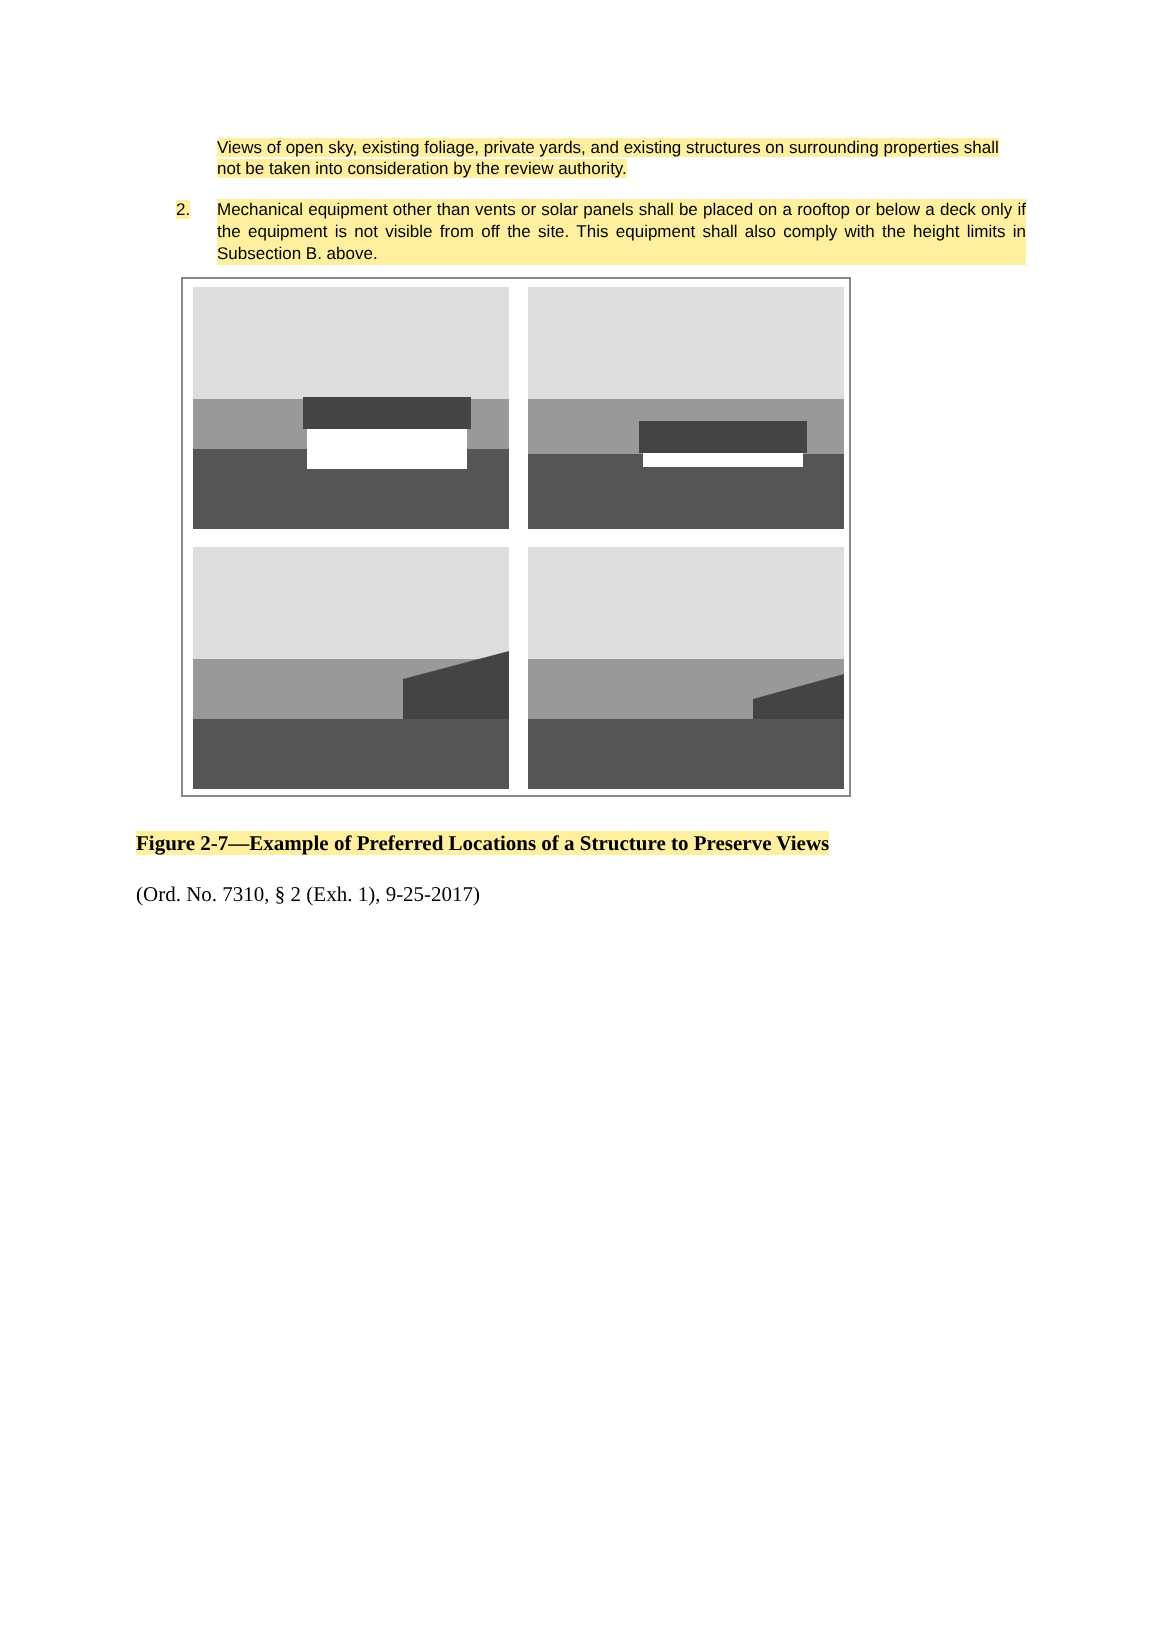Views of open sky, existing foliage, private yards, and existing structures on surrounding properties shall not be taken into consideration by the review authority.
2. Mechanical equipment other than vents or solar panels shall be placed on a rooftop or below a deck only if the equipment is not visible from off the site. This equipment shall also comply with the height limits in Subsection B. above.
Figure 2-7—Example of Preferred Locations of a Structure to Preserve Views
(Ord. No. 7310, § 2 (Exh. 1), 9-25-2017)